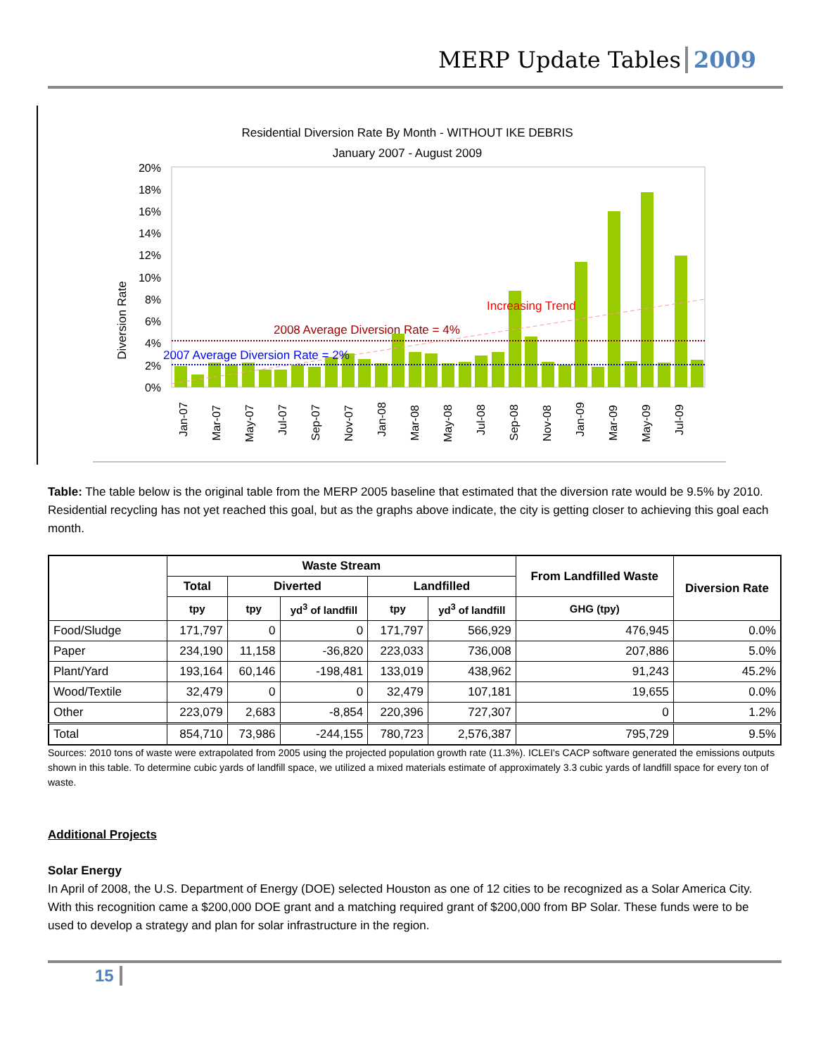MERP Update Tables 2009
Residential Diversion Rate By Month - WITHOUT IKE DEBRIS
January 2007 - August 2009
Diversion Rate
20%
18%
16%
14%
12%
10%
8%
6%
4%
2%
0%
2008 Average Diversion Rate = 4%
2007 Average Diversion Rate = 2%
Increasing Trend
Jan-07
Mar-07
May-07
Jul-07
Sep-07
Nov-07
Jan-08
Mar-08
May-08
Jul-08
Sep-08
Nov-08
Jan-09
Mar-09
May-09
Jul-09
Table: The table below is the original table from the MERP 2005 baseline that estimated that the diversion rate would be 9.5% by 2010. Residential recycling has not yet reached this goal, but as the graphs above indicate, the city is getting closer to achieving this goal each month.
| | Waste Stream | | | | | From Landfilled Waste | Diversion Rate |
| --- | --- | --- | --- | --- | --- | --- | --- |
| | Total | Diverted | | Landfilled | | | |
| | tpy | tpy | yd<sup>3</sup> of landfill | tpy | yd<sup>3</sup> of landfill | GHG (tpy) | |
| Food/Sludge | 171,797 | 0 | 0 | 171,797 | 566,929 | 476,945 | 0.0% |
| Paper | 234,190 | 11,158 | -36,820 | 223,033 | 736,008 | 207,886 | 5.0% |
| Plant/Yard | 193,164 | 60,146 | -198,481 | 133,019 | 438,962 | 91,243 | 45.2% |
| Wood/Textile | 32,479 | 0 | 0 | 32,479 | 107,181 | 19,655 | 0.0% |
| Other | 223,079 | 2,683 | -8,854 | 220,396 | 727,307 | 0 | 1.2% |
| Total | 854,710 | 73,986 | -244,155 | 780,723 | 2,576,387 | 795,729 | 9.5% |
Sources: 2010 tons of waste were extrapolated from 2005 using the projected population growth rate (11.3%). ICLEI's CACP software generated the emissions outputs shown in this table. To determine cubic yards of landfill space, we utilized a mixed materials estimate of approximately 3.3 cubic yards of landfill space for every ton of waste.
Additional Projects
Solar Energy
In April of 2008, the U.S. Department of Energy (DOE) selected Houston as one of 12 cities to be recognized as a Solar America City. With this recognition came a $200,000 DOE grant and a matching required grant of $200,000 from BP Solar. These funds were to be used to develop a strategy and plan for solar infrastructure in the region.
15